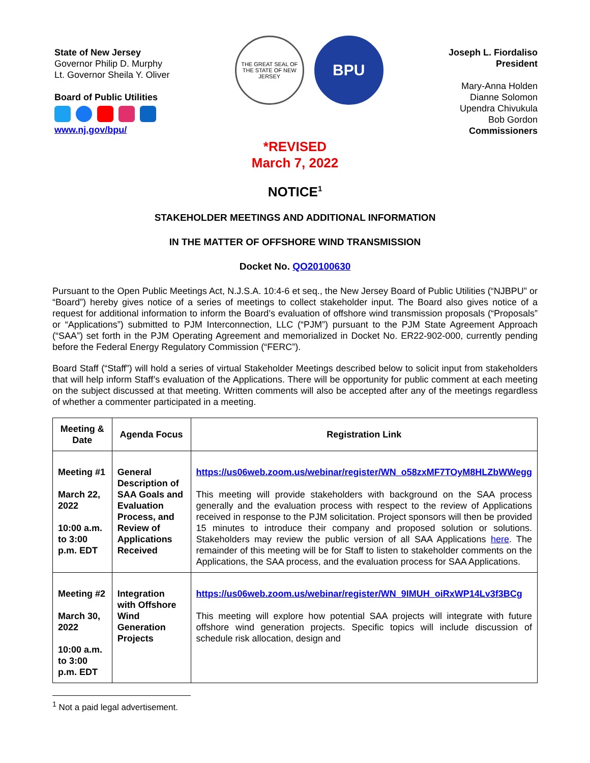State of New Jersey
Governor Philip D. Murphy
Lt. Governor Sheila Y. Oliver
Board of Public Utilities
www.nj.gov/bpu/
THE GREAT SEAL OF THE STATE OF NEW JERSEY
BPU
Joseph L. Fiordaliso
President
Mary-Anna Holden
Dianne Solomon
Upendra Chivukula
Bob Gordon
Commissioners
*REVISED
March 7, 2022
NOTICE<sup>1</sup>
STAKEHOLDER MEETINGS AND ADDITIONAL INFORMATION
IN THE MATTER OF OFFSHORE WIND TRANSMISSION
Docket No. QO20100630
Pursuant to the Open Public Meetings Act, N.J.S.A. 10:4-6 et seq., the New Jersey Board of Public Utilities (“NJBPU” or “Board”) hereby gives notice of a series of meetings to collect stakeholder input. The Board also gives notice of a request for additional information to inform the Board’s evaluation of offshore wind transmission proposals (“Proposals” or “Applications”) submitted to PJM Interconnection, LLC (“PJM”) pursuant to the PJM State Agreement Approach (“SAA”) set forth in the PJM Operating Agreement and memorialized in Docket No. ER22-902-000, currently pending before the Federal Energy Regulatory Commission (“FERC”).
Board Staff (“Staff”) will hold a series of virtual Stakeholder Meetings described below to solicit input from stakeholders that will help inform Staff’s evaluation of the Applications. There will be opportunity for public comment at each meeting on the subject discussed at that meeting. Written comments will also be accepted after any of the meetings regardless of whether a commenter participated in a meeting.
| Meeting & Date | Agenda Focus | Registration Link |
| --- | --- | --- |
| Meeting #1 March 22, 2022 10:00 a.m. to 3:00 p.m. EDT | General Description of SAA Goals and Evaluation Process, and Review of Applications Received | https://us06web.zoom.us/webinar/register/WN_o58zxMF7TOyM8HLZbWWegg This meeting will provide stakeholders with background on the SAA process generally and the evaluation process with respect to the review of Applications received in response to the PJM solicitation. Project sponsors will then be provided 15 minutes to introduce their company and proposed solution or solutions. Stakeholders may review the public version of all SAA Applications here . The remainder of this meeting will be for Staff to listen to stakeholder comments on the Applications, the SAA process, and the evaluation process for SAA Applications. |
| Meeting #2 March 30, 2022 10:00 a.m. to 3:00 p.m. EDT | Integration with Offshore Wind Generation Projects | https://us06web.zoom.us/webinar/register/WN_9IMUH_oiRxWP14Lv3f3BCg This meeting will explore how potential SAA projects will integrate with future offshore wind generation projects. Specific topics will include discussion of schedule risk allocation, design and |
<sup>1</sup> Not a paid legal advertisement.